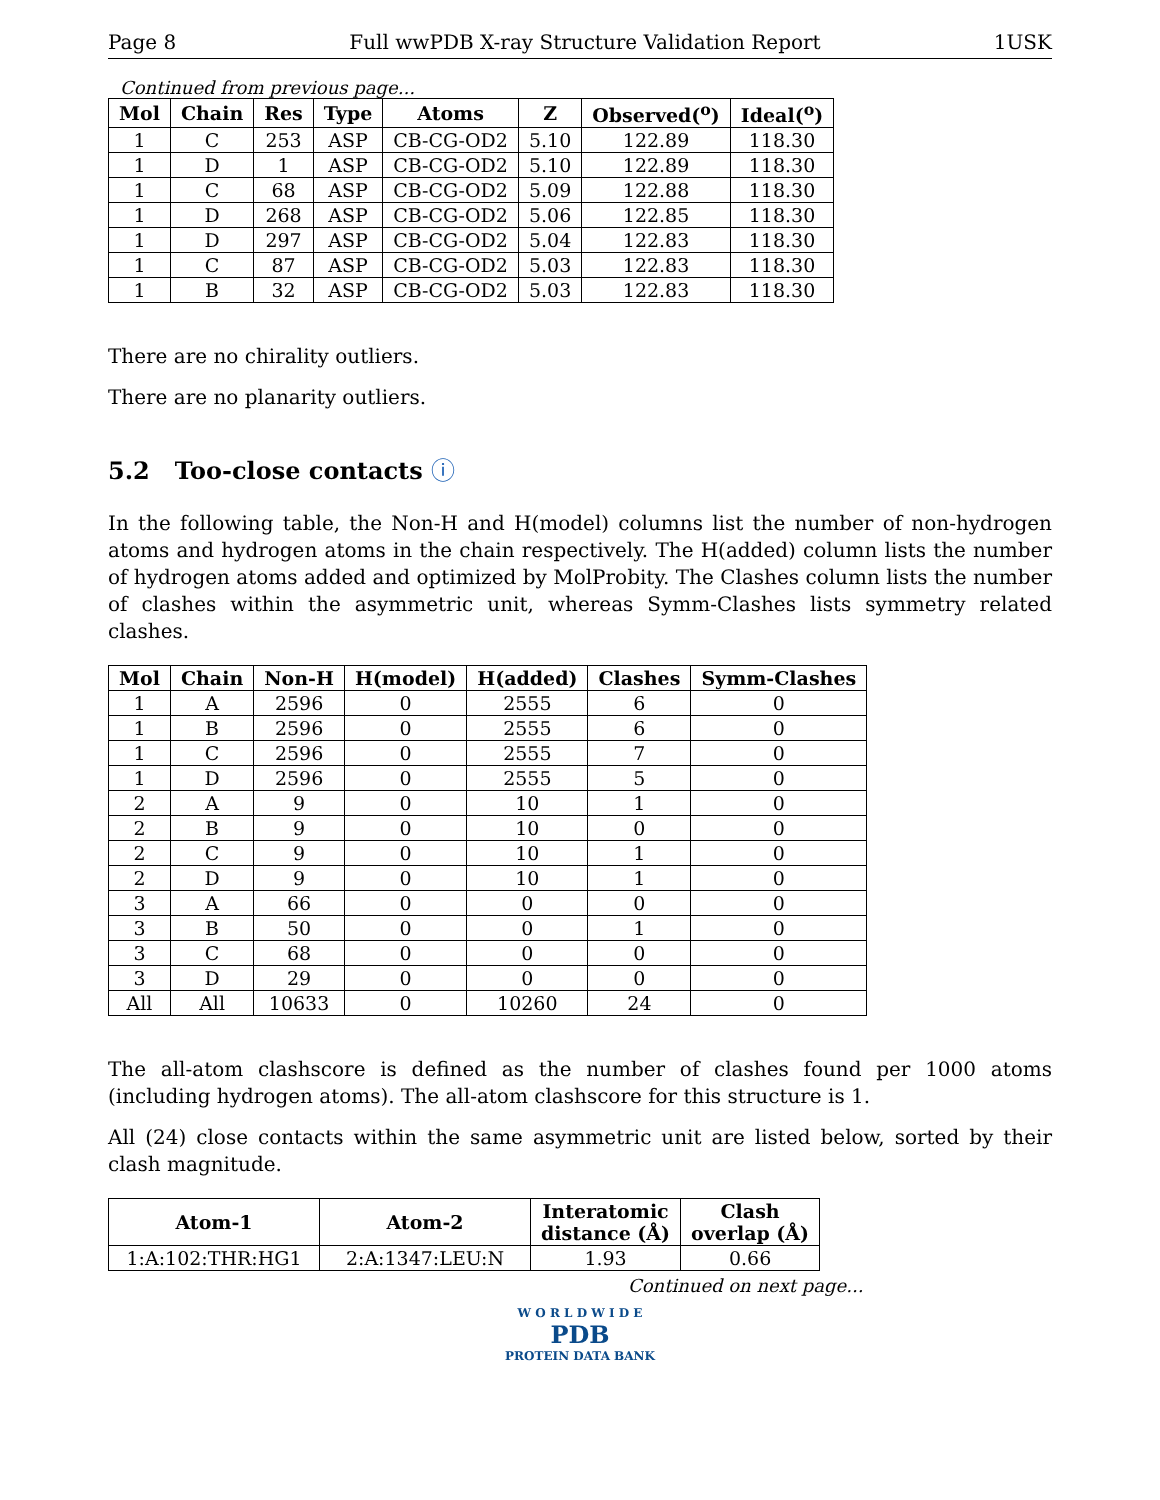Page 8 Full wwPDB X-ray Structure Validation Report 1USK
Continued from previous page...
| Mol | Chain | Res | Type | Atoms | Z | Observed(<sup>o</sup>) | Ideal(<sup>o</sup>) |
| --- | --- | --- | --- | --- | --- | --- | --- |
| 1 | C | 253 | ASP | CB-CG-OD2 | 5.10 | 122.89 | 118.30 |
| 1 | D | 1 | ASP | CB-CG-OD2 | 5.10 | 122.89 | 118.30 |
| 1 | C | 68 | ASP | CB-CG-OD2 | 5.09 | 122.88 | 118.30 |
| 1 | D | 268 | ASP | CB-CG-OD2 | 5.06 | 122.85 | 118.30 |
| 1 | D | 297 | ASP | CB-CG-OD2 | 5.04 | 122.83 | 118.30 |
| 1 | C | 87 | ASP | CB-CG-OD2 | 5.03 | 122.83 | 118.30 |
| 1 | B | 32 | ASP | CB-CG-OD2 | 5.03 | 122.83 | 118.30 |
There are no chirality outliers.
There are no planarity outliers.
5.2 Too-close contacts ⓘ
In the following table, the Non-H and H(model) columns list the number of non-hydrogen atoms and hydrogen atoms in the chain respectively. The H(added) column lists the number of hydrogen atoms added and optimized by MolProbity. The Clashes column lists the number of clashes within the asymmetric unit, whereas Symm-Clashes lists symmetry related clashes.
| Mol | Chain | Non-H | H(model) | H(added) | Clashes | Symm-Clashes |
| --- | --- | --- | --- | --- | --- | --- |
| 1 | A | 2596 | 0 | 2555 | 6 | 0 |
| 1 | B | 2596 | 0 | 2555 | 6 | 0 |
| 1 | C | 2596 | 0 | 2555 | 7 | 0 |
| 1 | D | 2596 | 0 | 2555 | 5 | 0 |
| 2 | A | 9 | 0 | 10 | 1 | 0 |
| 2 | B | 9 | 0 | 10 | 0 | 0 |
| 2 | C | 9 | 0 | 10 | 1 | 0 |
| 2 | D | 9 | 0 | 10 | 1 | 0 |
| 3 | A | 66 | 0 | 0 | 0 | 0 |
| 3 | B | 50 | 0 | 0 | 1 | 0 |
| 3 | C | 68 | 0 | 0 | 0 | 0 |
| 3 | D | 29 | 0 | 0 | 0 | 0 |
| All | All | 10633 | 0 | 10260 | 24 | 0 |
The all-atom clashscore is defined as the number of clashes found per 1000 atoms (including hydrogen atoms). The all-atom clashscore for this structure is 1.
All (24) close contacts within the same asymmetric unit are listed below, sorted by their clash magnitude.
| Atom-1 | Atom-2 | Interatomic distance (Å) | Clash overlap (Å) |
| --- | --- | --- | --- |
| 1:A:102:THR:HG1 | 2:A:1347:LEU:N | 1.93 | 0.66 |
Continued on next page...
W O R L D W I D E
PDB
PROTEIN DATA BANK